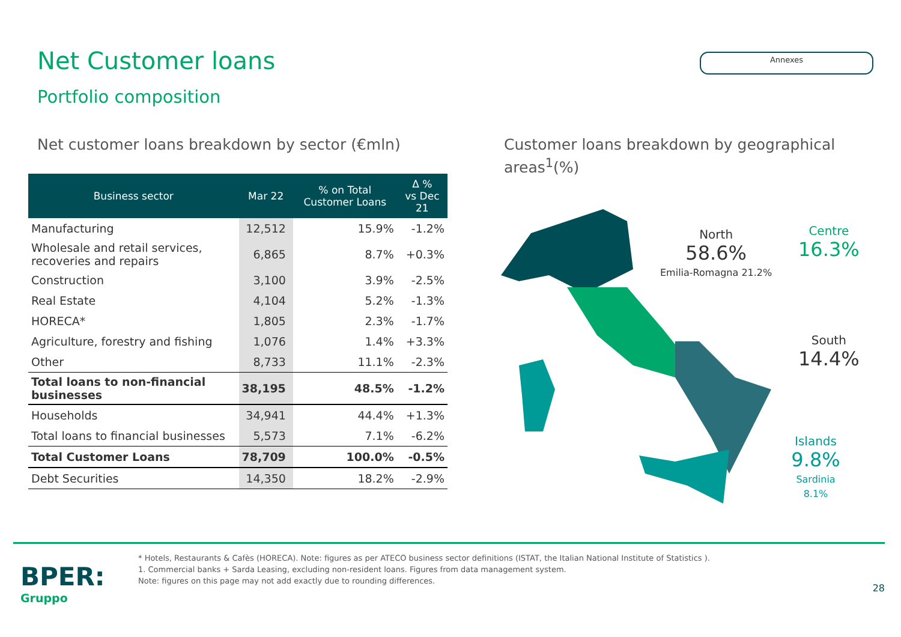Net Customer loans
Annexes
Portfolio composition
Net customer loans breakdown by sector (€mln)
| Business sector | Mar 22 | % on Total Customer Loans | Δ % vs Dec 21 |
| --- | --- | --- | --- |
| Manufacturing | 12,512 | 15.9% | -1.2% |
| Wholesale and retail services, recoveries and repairs | 6,865 | 8.7% | +0.3% |
| Construction | 3,100 | 3.9% | -2.5% |
| Real Estate | 4,104 | 5.2% | -1.3% |
| HORECA* | 1,805 | 2.3% | -1.7% |
| Agriculture, forestry and fishing | 1,076 | 1.4% | +3.3% |
| Other | 8,733 | 11.1% | -2.3% |
| Total loans to non-financial businesses | 38,195 | 48.5% | -1.2% |
| Households | 34,941 | 44.4% | +1.3% |
| Total loans to financial businesses | 5,573 | 7.1% | -6.2% |
| Total Customer Loans | 78,709 | 100.0% | -0.5% |
| Debt Securities | 14,350 | 18.2% | -2.9% |
Customer loans breakdown by geographical areas<sup>1</sup>(%)
North
58.6%
Emilia-Romagna 21.2%
Centre
16.3%
South
14.4%
Islands
9.8%
Sardinia 8.1%
BPER:
Gruppo
* Hotels, Restaurants & Cafès (HORECA). Note: figures as per ATECO business sector definitions (ISTAT, the Italian National Institute of Statistics ).
1. Commercial banks + Sarda Leasing, excluding non-resident loans. Figures from data management system.
Note: figures on this page may not add exactly due to rounding differences.
28